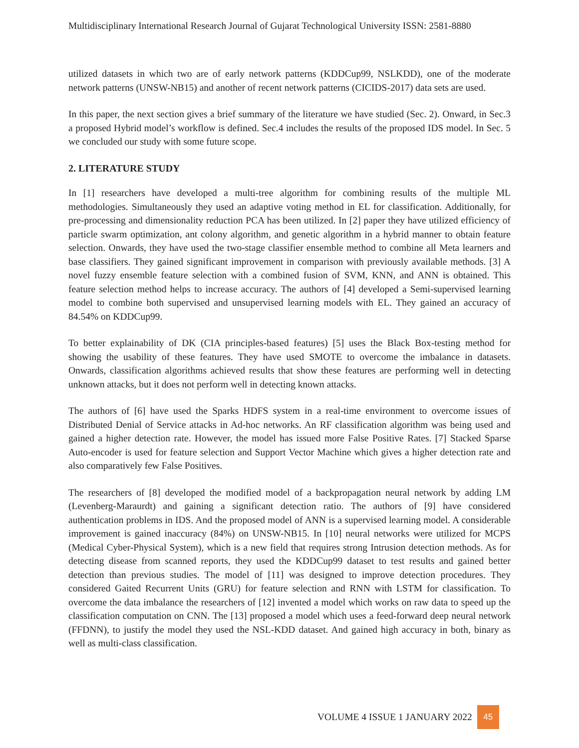Multidisciplinary International Research Journal of Gujarat Technological University ISSN: 2581-8880
utilized datasets in which two are of early network patterns (KDDCup99, NSLKDD), one of the moderate network patterns (UNSW-NB15) and another of recent network patterns (CICIDS-2017) data sets are used.
In this paper, the next section gives a brief summary of the literature we have studied (Sec. 2). Onward, in Sec.3 a proposed Hybrid model’s workflow is defined. Sec.4 includes the results of the proposed IDS model. In Sec. 5 we concluded our study with some future scope.
2. LITERATURE STUDY
In [1] researchers have developed a multi-tree algorithm for combining results of the multiple ML methodologies. Simultaneously they used an adaptive voting method in EL for classification. Additionally, for pre-processing and dimensionality reduction PCA has been utilized. In [2] paper they have utilized efficiency of particle swarm optimization, ant colony algorithm, and genetic algorithm in a hybrid manner to obtain feature selection. Onwards, they have used the two-stage classifier ensemble method to combine all Meta learners and base classifiers. They gained significant improvement in comparison with previously available methods. [3] A novel fuzzy ensemble feature selection with a combined fusion of SVM, KNN, and ANN is obtained. This feature selection method helps to increase accuracy. The authors of [4] developed a Semi-supervised learning model to combine both supervised and unsupervised learning models with EL. They gained an accuracy of 84.54% on KDDCup99.
To better explainability of DK (CIA principles-based features) [5] uses the Black Box-testing method for showing the usability of these features. They have used SMOTE to overcome the imbalance in datasets. Onwards, classification algorithms achieved results that show these features are performing well in detecting unknown attacks, but it does not perform well in detecting known attacks.
The authors of [6] have used the Sparks HDFS system in a real-time environment to overcome issues of Distributed Denial of Service attacks in Ad-hoc networks. An RF classification algorithm was being used and gained a higher detection rate. However, the model has issued more False Positive Rates. [7] Stacked Sparse Auto-encoder is used for feature selection and Support Vector Machine which gives a higher detection rate and also comparatively few False Positives.
The researchers of [8] developed the modified model of a backpropagation neural network by adding LM (Levenberg-Maraurdt) and gaining a significant detection ratio. The authors of [9] have considered authentication problems in IDS. And the proposed model of ANN is a supervised learning model. A considerable improvement is gained inaccuracy (84%) on UNSW-NB15. In [10] neural networks were utilized for MCPS (Medical Cyber-Physical System), which is a new field that requires strong Intrusion detection methods. As for detecting disease from scanned reports, they used the KDDCup99 dataset to test results and gained better detection than previous studies. The model of [11] was designed to improve detection procedures. They considered Gaited Recurrent Units (GRU) for feature selection and RNN with LSTM for classification. To overcome the data imbalance the researchers of [12] invented a model which works on raw data to speed up the classification computation on CNN. The [13] proposed a model which uses a feed-forward deep neural network (FFDNN), to justify the model they used the NSL-KDD dataset. And gained high accuracy in both, binary as well as multi-class classification.
VOLUME 4 ISSUE 1 JANUARY 2022 45